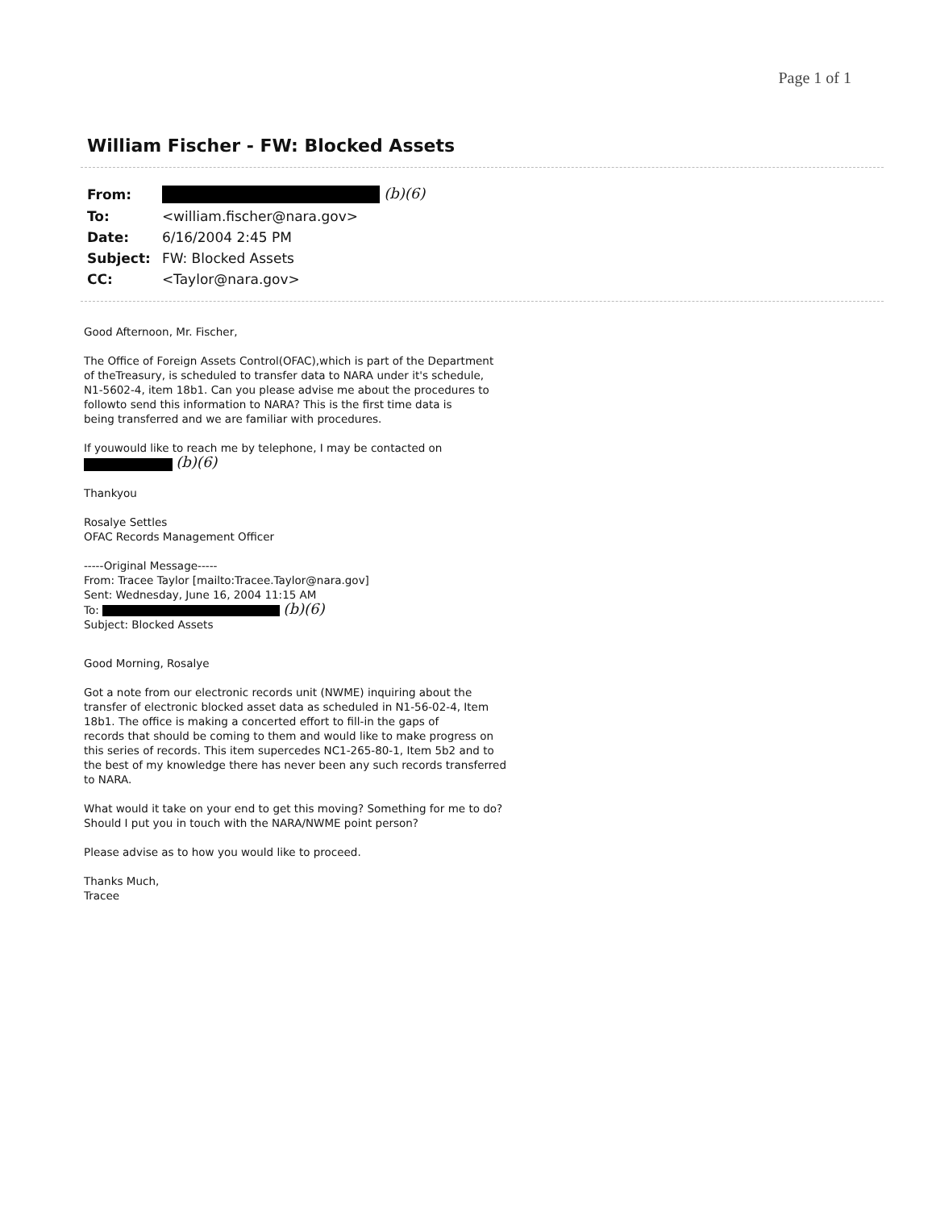Page 1 of 1
William Fischer - FW: Blocked Assets
| From: | (b)(6) |
| To: | <william.fischer@nara.gov> |
| Date: | 6/16/2004 2:45 PM |
| Subject: | FW: Blocked Assets |
| CC: | <Taylor@nara.gov> |
Good Afternoon, Mr. Fischer,
The Office of Foreign Assets Control(OFAC),which is part of the Department
of theTreasury, is scheduled to transfer data to NARA under it's schedule,
N1-5602-4, item 18b1. Can you please advise me about the procedures to
followto send this information to NARA? This is the first time data is
being transferred and we are familiar with procedures.
If youwould like to reach me by telephone, I may be contacted on
(b)(6)
Thankyou
Rosalye Settles
OFAC Records Management Officer
-----Original Message-----
From: Tracee Taylor [mailto:Tracee.Taylor@nara.gov]
Sent: Wednesday, June 16, 2004 11:15 AM
To: (b)(6)
Subject: Blocked Assets
Good Morning, Rosalye
Got a note from our electronic records unit (NWME) inquiring about the
transfer of electronic blocked asset data as scheduled in N1-56-02-4, Item
18b1. The office is making a concerted effort to fill-in the gaps of
records that should be coming to them and would like to make progress on
this series of records. This item supercedes NC1-265-80-1, Item 5b2 and to
the best of my knowledge there has never been any such records transferred
to NARA.
What would it take on your end to get this moving? Something for me to do?
Should I put you in touch with the NARA/NWME point person?
Please advise as to how you would like to proceed.
Thanks Much,
Tracee